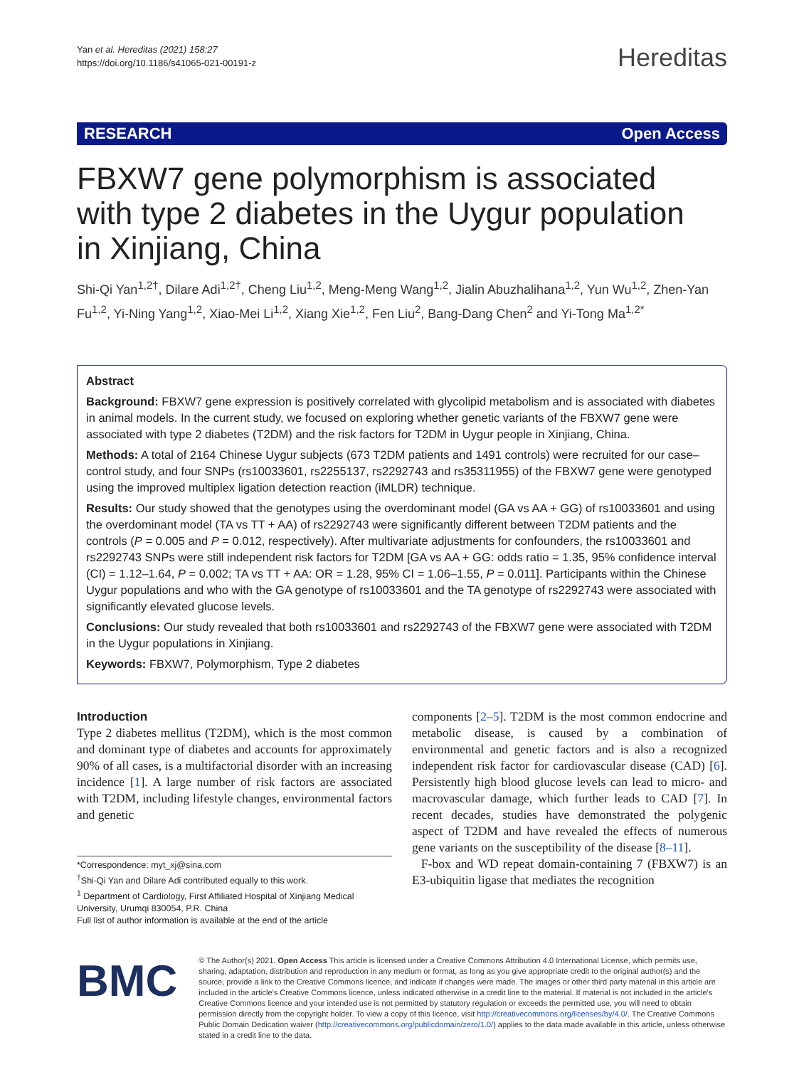Yan et al. Hereditas (2021) 158:27
https://doi.org/10.1186/s41065-021-00191-z
Hereditas
RESEARCH Open Access
FBXW7 gene polymorphism is associated with type 2 diabetes in the Uygur population in Xinjiang, China
Shi-Qi Yan<sup>1,2†</sup>, Dilare Adi<sup>1,2†</sup>, Cheng Liu<sup>1,2</sup>, Meng-Meng Wang<sup>1,2</sup>, Jialin Abuzhalihana<sup>1,2</sup>, Yun Wu<sup>1,2</sup>, Zhen-Yan Fu<sup>1,2</sup>, Yi-Ning Yang<sup>1,2</sup>, Xiao-Mei Li<sup>1,2</sup>, Xiang Xie<sup>1,2</sup>, Fen Liu<sup>2</sup>, Bang-Dang Chen<sup>2</sup> and Yi-Tong Ma<sup>1,2*</sup>
Abstract
Background: FBXW7 gene expression is positively correlated with glycolipid metabolism and is associated with diabetes in animal models. In the current study, we focused on exploring whether genetic variants of the FBXW7 gene were associated with type 2 diabetes (T2DM) and the risk factors for T2DM in Uygur people in Xinjiang, China.
Methods: A total of 2164 Chinese Uygur subjects (673 T2DM patients and 1491 controls) were recruited for our case–control study, and four SNPs (rs10033601, rs2255137, rs2292743 and rs35311955) of the FBXW7 gene were genotyped using the improved multiplex ligation detection reaction (iMLDR) technique.
Results: Our study showed that the genotypes using the overdominant model (GA vs AA + GG) of rs10033601 and using the overdominant model (TA vs TT + AA) of rs2292743 were significantly different between T2DM patients and the controls (P = 0.005 and P = 0.012, respectively). After multivariate adjustments for confounders, the rs10033601 and rs2292743 SNPs were still independent risk factors for T2DM [GA vs AA + GG: odds ratio = 1.35, 95% confidence interval (CI) = 1.12–1.64, P = 0.002; TA vs TT + AA: OR = 1.28, 95% CI = 1.06–1.55, P = 0.011]. Participants within the Chinese Uygur populations and who with the GA genotype of rs10033601 and the TA genotype of rs2292743 were associated with significantly elevated glucose levels.
Conclusions: Our study revealed that both rs10033601 and rs2292743 of the FBXW7 gene were associated with T2DM in the Uygur populations in Xinjiang.
Keywords: FBXW7, Polymorphism, Type 2 diabetes
Introduction
Type 2 diabetes mellitus (T2DM), which is the most common and dominant type of diabetes and accounts for approximately 90% of all cases, is a multifactorial disorder with an increasing incidence [1]. A large number of risk factors are associated with T2DM, including lifestyle changes, environmental factors and genetic
*Correspondence: myt_xj@sina.com
<sup>†</sup> Shi-Qi Yan and Dilare Adi contributed equally to this work.
<sup>1</sup> Department of Cardiology, First Affiliated Hospital of Xinjiang Medical University, Urumqi 830054, P.R. China
Full list of author information is available at the end of the article
components [2–5]. T2DM is the most common endocrine and metabolic disease, is caused by a combination of environmental and genetic factors and is also a recognized independent risk factor for cardiovascular disease (CAD) [6]. Persistently high blood glucose levels can lead to micro- and macrovascular damage, which further leads to CAD [7]. In recent decades, studies have demonstrated the polygenic aspect of T2DM and have revealed the effects of numerous gene variants on the susceptibility of the disease [8–11].
F-box and WD repeat domain-containing 7 (FBXW7) is an E3-ubiquitin ligase that mediates the recognition
BMC
© The Author(s) 2021. Open Access This article is licensed under a Creative Commons Attribution 4.0 International License, which permits use, sharing, adaptation, distribution and reproduction in any medium or format, as long as you give appropriate credit to the original author(s) and the source, provide a link to the Creative Commons licence, and indicate if changes were made. The images or other third party material in this article are included in the article's Creative Commons licence, unless indicated otherwise in a credit line to the material. If material is not included in the article's Creative Commons licence and your intended use is not permitted by statutory regulation or exceeds the permitted use, you will need to obtain permission directly from the copyright holder. To view a copy of this licence, visit http://creativecommons.org/licenses/by/4.0/. The Creative Commons Public Domain Dedication waiver (http://creativecommons.org/publicdomain/zero/1.0/) applies to the data made available in this article, unless otherwise stated in a credit line to the data.